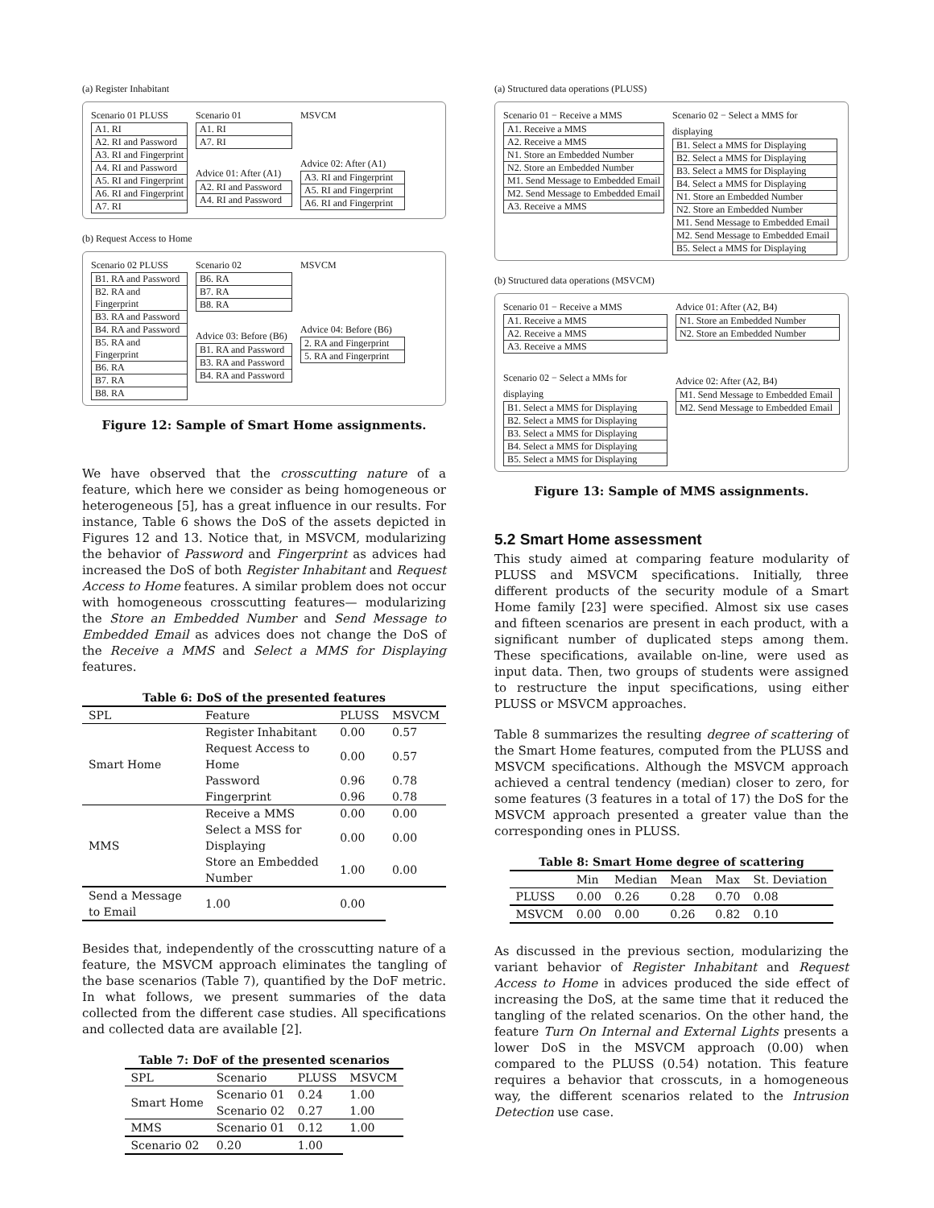(a) Register Inhabitant
Scenario 01 PLUSS
A1. RI
A2. RI and Password
A3. RI and Fingerprint
A4. RI and Password
A5. RI and Fingerprint
A6. RI and Fingerprint
A7. RI
Scenario 01
A1. RI
A7. RI
Advice 01: After (A1)
A2. RI and Password
A4. RI and Password
MSVCM
Advice 02: After (A1)
A3. RI and Fingerprint
A5. RI and Fingerprint
A6. RI and Fingerprint
(b) Request Access to Home
Scenario 02 PLUSS
B1. RA and Password
B2. RA and Fingerprint
B3. RA and Password
B4. RA and Password
B5. RA and Fingerprint
B6. RA
B7. RA
B8. RA
Scenario 02
B6. RA
B7. RA
B8. RA
Advice 03: Before (B6)
B1. RA and Password
B3. RA and Password
B4. RA and Password
MSVCM
Advice 04: Before (B6)
2. RA and Fingerprint
5. RA and Fingerprint
Figure 12: Sample of Smart Home assignments.
We have observed that the crosscutting nature of a feature, which here we consider as being homogeneous or heterogeneous [5], has a great influence in our results. For instance, Table 6 shows the DoS of the assets depicted in Figures 12 and 13. Notice that, in MSVCM, modularizing the behavior of Password and Fingerprint as advices had increased the DoS of both Register Inhabitant and Request Access to Home features. A similar problem does not occur with homogeneous crosscutting features— modularizing the Store an Embedded Number and Send Message to Embedded Email as advices does not change the DoS of the Receive a MMS and Select a MMS for Displaying features.
Table 6: DoS of the presented features
| SPL | Feature | PLUSS | MSVCM |
| --- | --- | --- | --- |
| Smart Home | Register Inhabitant | 0.00 | 0.57 |
| | Request Access to Home | 0.00 | 0.57 |
| | Password | 0.96 | 0.78 |
| | Fingerprint | 0.96 | 0.78 |
| MMS | Receive a MMS | 0.00 | 0.00 |
| | Select a MSS for Displaying | 0.00 | 0.00 |
| | Store an Embedded Number | 1.00 | 0.00 |
| | Send a Message to Email | 1.00 | 0.00 |
Besides that, independently of the crosscutting nature of a feature, the MSVCM approach eliminates the tangling of the base scenarios (Table 7), quantified by the DoF metric. In what follows, we present summaries of the data collected from the different case studies. All specifications and collected data are available [2].
Table 7: DoF of the presented scenarios
| SPL | Scenario | PLUSS | MSVCM |
| --- | --- | --- | --- |
| Smart Home | Scenario 01 | 0.24 | 1.00 |
| | Scenario 02 | 0.27 | 1.00 |
| MMS | Scenario 01 | 0.12 | 1.00 |
| | Scenario 02 | 0.20 | 1.00 |
(a) Structured data operations (PLUSS)
Scenario 01 − Receive a MMS
A1. Receive a MMS
A2. Receive a MMS
N1. Store an Embedded Number
N2. Store an Embedded Number
M1. Send Message to Embedded Email
M2. Send Message to Embedded Email
A3. Receive a MMS
Scenario 02 − Select a MMS for displaying
B1. Select a MMS for Displaying
B2. Select a MMS for Displaying
B3. Select a MMS for Displaying
B4. Select a MMS for Displaying
N1. Store an Embedded Number
N2. Store an Embedded Number
M1. Send Message to Embedded Email
M2. Send Message to Embedded Email
B5. Select a MMS for Displaying
(b) Structured data operations (MSVCM)
Scenario 01 − Receive a MMS
A1. Receive a MMS
A2. Receive a MMS
A3. Receive a MMS
Scenario 02 − Select a MMs for displaying
B1. Select a MMS for Displaying
B2. Select a MMS for Displaying
B3. Select a MMS for Displaying
B4. Select a MMS for Displaying
B5. Select a MMS for Displaying
Advice 01: After (A2, B4)
N1. Store an Embedded Number
N2. Store an Embedded Number
Advice 02: After (A2, B4)
M1. Send Message to Embedded Email
M2. Send Message to Embedded Email
Figure 13: Sample of MMS assignments.
5.2 Smart Home assessment
This study aimed at comparing feature modularity of PLUSS and MSVCM specifications. Initially, three different products of the security module of a Smart Home family [23] were specified. Almost six use cases and fifteen scenarios are present in each product, with a significant number of duplicated steps among them. These specifications, available on-line, were used as input data. Then, two groups of students were assigned to restructure the input specifications, using either PLUSS or MSVCM approaches.
Table 8 summarizes the resulting degree of scattering of the Smart Home features, computed from the PLUSS and MSVCM specifications. Although the MSVCM approach achieved a central tendency (median) closer to zero, for some features (3 features in a total of 17) the DoS for the MSVCM approach presented a greater value than the corresponding ones in PLUSS.
Table 8: Smart Home degree of scattering
| | Min | Median | Mean | Max | St. Deviation |
| --- | --- | --- | --- | --- | --- |
| PLUSS | 0.00 | 0.26 | 0.28 | 0.70 | 0.08 |
| MSVCM | 0.00 | 0.00 | 0.26 | 0.82 | 0.10 |
As discussed in the previous section, modularizing the variant behavior of Register Inhabitant and Request Access to Home in advices produced the side effect of increasing the DoS, at the same time that it reduced the tangling of the related scenarios. On the other hand, the feature Turn On Internal and External Lights presents a lower DoS in the MSVCM approach (0.00) when compared to the PLUSS (0.54) notation. This feature requires a behavior that crosscuts, in a homogeneous way, the different scenarios related to the Intrusion Detection use case.